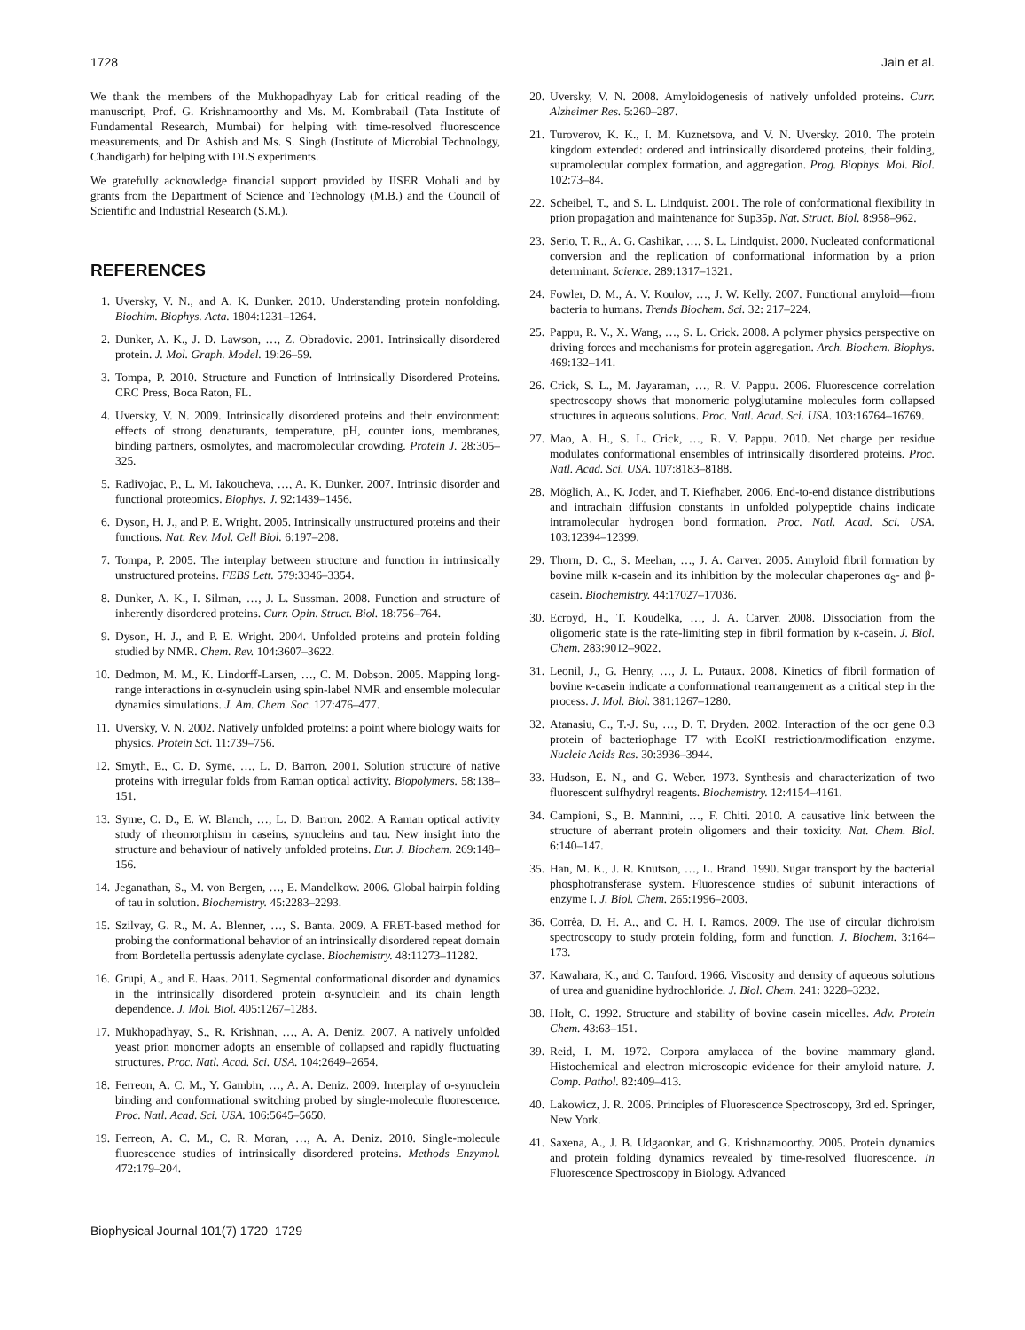1728 Jain et al.
We thank the members of the Mukhopadhyay Lab for critical reading of the manuscript, Prof. G. Krishnamoorthy and Ms. M. Kombrabail (Tata Institute of Fundamental Research, Mumbai) for helping with time-resolved fluorescence measurements, and Dr. Ashish and Ms. S. Singh (Institute of Microbial Technology, Chandigarh) for helping with DLS experiments.
We gratefully acknowledge financial support provided by IISER Mohali and by grants from the Department of Science and Technology (M.B.) and the Council of Scientific and Industrial Research (S.M.).
REFERENCES
1. Uversky, V. N., and A. K. Dunker. 2010. Understanding protein nonfolding. Biochim. Biophys. Acta. 1804:1231–1264.
2. Dunker, A. K., J. D. Lawson, …, Z. Obradovic. 2001. Intrinsically disordered protein. J. Mol. Graph. Model. 19:26–59.
3. Tompa, P. 2010. Structure and Function of Intrinsically Disordered Proteins. CRC Press, Boca Raton, FL.
4. Uversky, V. N. 2009. Intrinsically disordered proteins and their environment: effects of strong denaturants, temperature, pH, counter ions, membranes, binding partners, osmolytes, and macromolecular crowding. Protein J. 28:305–325.
5. Radivojac, P., L. M. Iakoucheva, …, A. K. Dunker. 2007. Intrinsic disorder and functional proteomics. Biophys. J. 92:1439–1456.
6. Dyson, H. J., and P. E. Wright. 2005. Intrinsically unstructured proteins and their functions. Nat. Rev. Mol. Cell Biol. 6:197–208.
7. Tompa, P. 2005. The interplay between structure and function in intrinsically unstructured proteins. FEBS Lett. 579:3346–3354.
8. Dunker, A. K., I. Silman, …, J. L. Sussman. 2008. Function and structure of inherently disordered proteins. Curr. Opin. Struct. Biol. 18:756–764.
9. Dyson, H. J., and P. E. Wright. 2004. Unfolded proteins and protein folding studied by NMR. Chem. Rev. 104:3607–3622.
10. Dedmon, M. M., K. Lindorff-Larsen, …, C. M. Dobson. 2005. Mapping long-range interactions in α-synuclein using spin-label NMR and ensemble molecular dynamics simulations. J. Am. Chem. Soc. 127:476–477.
11. Uversky, V. N. 2002. Natively unfolded proteins: a point where biology waits for physics. Protein Sci. 11:739–756.
12. Smyth, E., C. D. Syme, …, L. D. Barron. 2001. Solution structure of native proteins with irregular folds from Raman optical activity. Biopolymers. 58:138–151.
13. Syme, C. D., E. W. Blanch, …, L. D. Barron. 2002. A Raman optical activity study of rheomorphism in caseins, synucleins and tau. New insight into the structure and behaviour of natively unfolded proteins. Eur. J. Biochem. 269:148–156.
14. Jeganathan, S., M. von Bergen, …, E. Mandelkow. 2006. Global hairpin folding of tau in solution. Biochemistry. 45:2283–2293.
15. Szilvay, G. R., M. A. Blenner, …, S. Banta. 2009. A FRET-based method for probing the conformational behavior of an intrinsically disordered repeat domain from Bordetella pertussis adenylate cyclase. Biochemistry. 48:11273–11282.
16. Grupi, A., and E. Haas. 2011. Segmental conformational disorder and dynamics in the intrinsically disordered protein α-synuclein and its chain length dependence. J. Mol. Biol. 405:1267–1283.
17. Mukhopadhyay, S., R. Krishnan, …, A. A. Deniz. 2007. A natively unfolded yeast prion monomer adopts an ensemble of collapsed and rapidly fluctuating structures. Proc. Natl. Acad. Sci. USA. 104:2649–2654.
18. Ferreon, A. C. M., Y. Gambin, …, A. A. Deniz. 2009. Interplay of α-synuclein binding and conformational switching probed by single-molecule fluorescence. Proc. Natl. Acad. Sci. USA. 106:5645–5650.
19. Ferreon, A. C. M., C. R. Moran, …, A. A. Deniz. 2010. Single-molecule fluorescence studies of intrinsically disordered proteins. Methods Enzymol. 472:179–204.
20. Uversky, V. N. 2008. Amyloidogenesis of natively unfolded proteins. Curr. Alzheimer Res. 5:260–287.
21. Turoverov, K. K., I. M. Kuznetsova, and V. N. Uversky. 2010. The protein kingdom extended: ordered and intrinsically disordered proteins, their folding, supramolecular complex formation, and aggregation. Prog. Biophys. Mol. Biol. 102:73–84.
22. Scheibel, T., and S. L. Lindquist. 2001. The role of conformational flexibility in prion propagation and maintenance for Sup35p. Nat. Struct. Biol. 8:958–962.
23. Serio, T. R., A. G. Cashikar, …, S. L. Lindquist. 2000. Nucleated conformational conversion and the replication of conformational information by a prion determinant. Science. 289:1317–1321.
24. Fowler, D. M., A. V. Koulov, …, J. W. Kelly. 2007. Functional amyloid—from bacteria to humans. Trends Biochem. Sci. 32: 217–224.
25. Pappu, R. V., X. Wang, …, S. L. Crick. 2008. A polymer physics perspective on driving forces and mechanisms for protein aggregation. Arch. Biochem. Biophys. 469:132–141.
26. Crick, S. L., M. Jayaraman, …, R. V. Pappu. 2006. Fluorescence correlation spectroscopy shows that monomeric polyglutamine molecules form collapsed structures in aqueous solutions. Proc. Natl. Acad. Sci. USA. 103:16764–16769.
27. Mao, A. H., S. L. Crick, …, R. V. Pappu. 2010. Net charge per residue modulates conformational ensembles of intrinsically disordered proteins. Proc. Natl. Acad. Sci. USA. 107:8183–8188.
28. Möglich, A., K. Joder, and T. Kiefhaber. 2006. End-to-end distance distributions and intrachain diffusion constants in unfolded polypeptide chains indicate intramolecular hydrogen bond formation. Proc. Natl. Acad. Sci. USA. 103:12394–12399.
29. Thorn, D. C., S. Meehan, …, J. A. Carver. 2005. Amyloid fibril formation by bovine milk κ-casein and its inhibition by the molecular chaperones α<sub>S</sub>- and β-casein. Biochemistry. 44:17027–17036.
30. Ecroyd, H., T. Koudelka, …, J. A. Carver. 2008. Dissociation from the oligomeric state is the rate-limiting step in fibril formation by κ-casein. J. Biol. Chem. 283:9012–9022.
31. Leonil, J., G. Henry, …, J. L. Putaux. 2008. Kinetics of fibril formation of bovine κ-casein indicate a conformational rearrangement as a critical step in the process. J. Mol. Biol. 381:1267–1280.
32. Atanasiu, C., T.-J. Su, …, D. T. Dryden. 2002. Interaction of the ocr gene 0.3 protein of bacteriophage T7 with EcoKI restriction/modification enzyme. Nucleic Acids Res. 30:3936–3944.
33. Hudson, E. N., and G. Weber. 1973. Synthesis and characterization of two fluorescent sulfhydryl reagents. Biochemistry. 12:4154–4161.
34. Campioni, S., B. Mannini, …, F. Chiti. 2010. A causative link between the structure of aberrant protein oligomers and their toxicity. Nat. Chem. Biol. 6:140–147.
35. Han, M. K., J. R. Knutson, …, L. Brand. 1990. Sugar transport by the bacterial phosphotransferase system. Fluorescence studies of subunit interactions of enzyme I. J. Biol. Chem. 265:1996–2003.
36. Corrêa, D. H. A., and C. H. I. Ramos. 2009. The use of circular dichroism spectroscopy to study protein folding, form and function. J. Biochem. 3:164–173.
37. Kawahara, K., and C. Tanford. 1966. Viscosity and density of aqueous solutions of urea and guanidine hydrochloride. J. Biol. Chem. 241: 3228–3232.
38. Holt, C. 1992. Structure and stability of bovine casein micelles. Adv. Protein Chem. 43:63–151.
39. Reid, I. M. 1972. Corpora amylacea of the bovine mammary gland. Histochemical and electron microscopic evidence for their amyloid nature. J. Comp. Pathol. 82:409–413.
40. Lakowicz, J. R. 2006. Principles of Fluorescence Spectroscopy, 3rd ed. Springer, New York.
41. Saxena, A., J. B. Udgaonkar, and G. Krishnamoorthy. 2005. Protein dynamics and protein folding dynamics revealed by time-resolved fluorescence. In Fluorescence Spectroscopy in Biology. Advanced
Biophysical Journal 101(7) 1720–1729